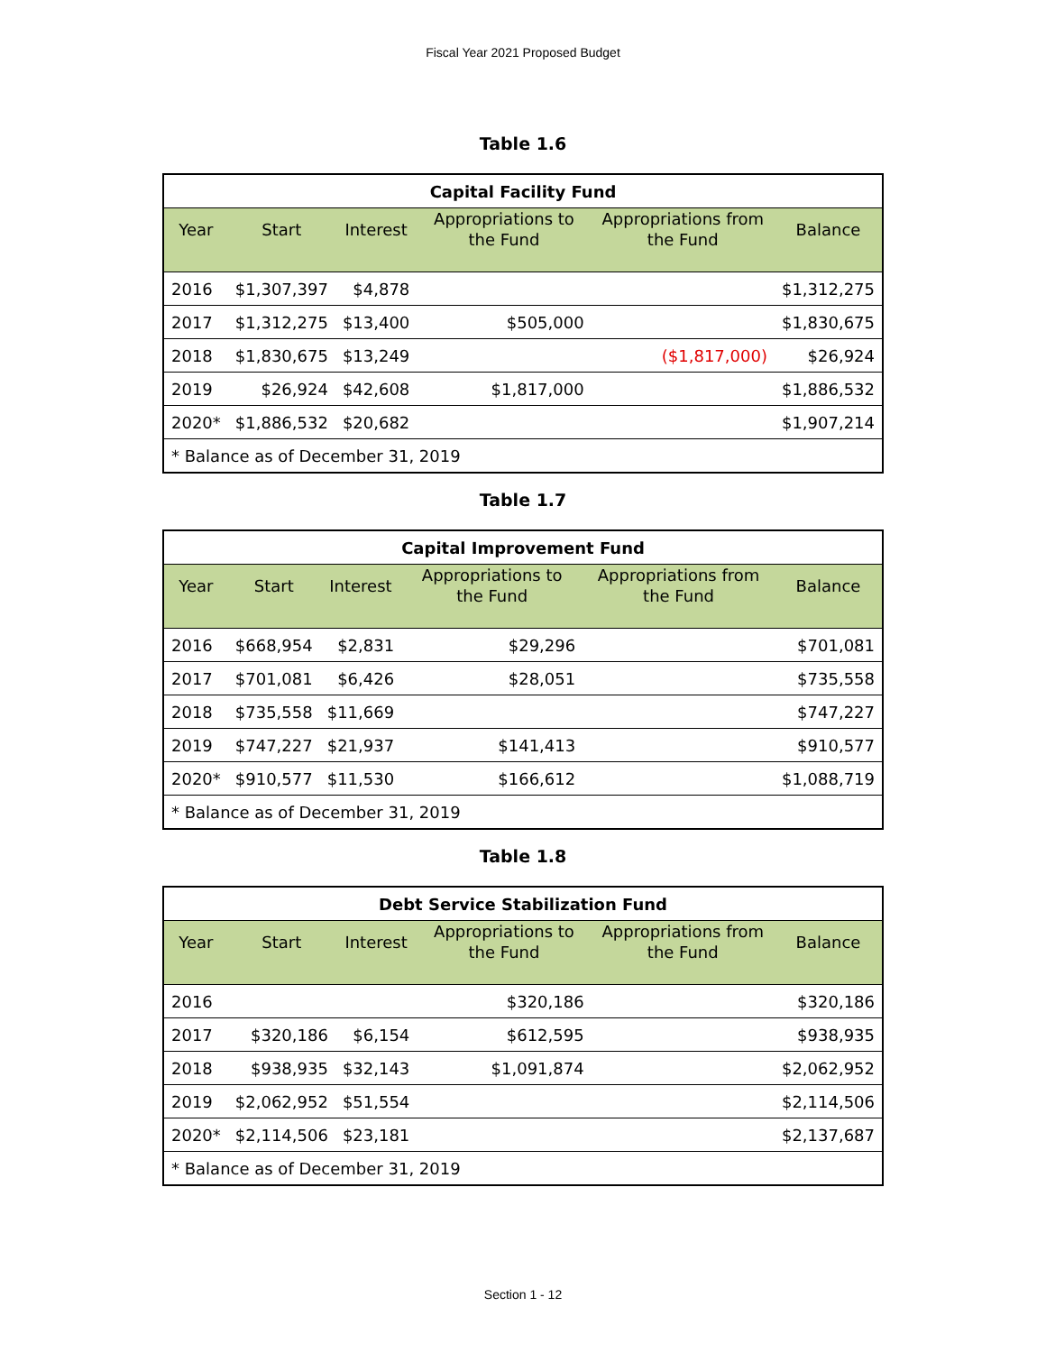Fiscal Year 2021 Proposed Budget
Table 1.6
| Capital Facility Fund | | | | | |
| --- | --- | --- | --- | --- | --- |
| Year | Start | Interest | Appropriations to the Fund | Appropriations from the Fund | Balance |
| 2016 | $1,307,397 | $4,878 | | | $1,312,275 |
| 2017 | $1,312,275 | $13,400 | $505,000 | | $1,830,675 |
| 2018 | $1,830,675 | $13,249 | | ($1,817,000) | $26,924 |
| 2019 | $26,924 | $42,608 | $1,817,000 | | $1,886,532 |
| 2020* | $1,886,532 | $20,682 | | | $1,907,214 |
| * Balance as of December 31, 2019 | | | | | |
Table 1.7
| Capital Improvement Fund | | | | | |
| --- | --- | --- | --- | --- | --- |
| Year | Start | Interest | Appropriations to the Fund | Appropriations from the Fund | Balance |
| 2016 | $668,954 | $2,831 | $29,296 | | $701,081 |
| 2017 | $701,081 | $6,426 | $28,051 | | $735,558 |
| 2018 | $735,558 | $11,669 | | | $747,227 |
| 2019 | $747,227 | $21,937 | $141,413 | | $910,577 |
| 2020* | $910,577 | $11,530 | $166,612 | | $1,088,719 |
| * Balance as of December 31, 2019 | | | | | |
Table 1.8
| Debt Service Stabilization Fund | | | | | |
| --- | --- | --- | --- | --- | --- |
| Year | Start | Interest | Appropriations to the Fund | Appropriations from the Fund | Balance |
| 2016 | | | $320,186 | | $320,186 |
| 2017 | $320,186 | $6,154 | $612,595 | | $938,935 |
| 2018 | $938,935 | $32,143 | $1,091,874 | | $2,062,952 |
| 2019 | $2,062,952 | $51,554 | | | $2,114,506 |
| 2020* | $2,114,506 | $23,181 | | | $2,137,687 |
| * Balance as of December 31, 2019 | | | | | |
Section 1 - 12